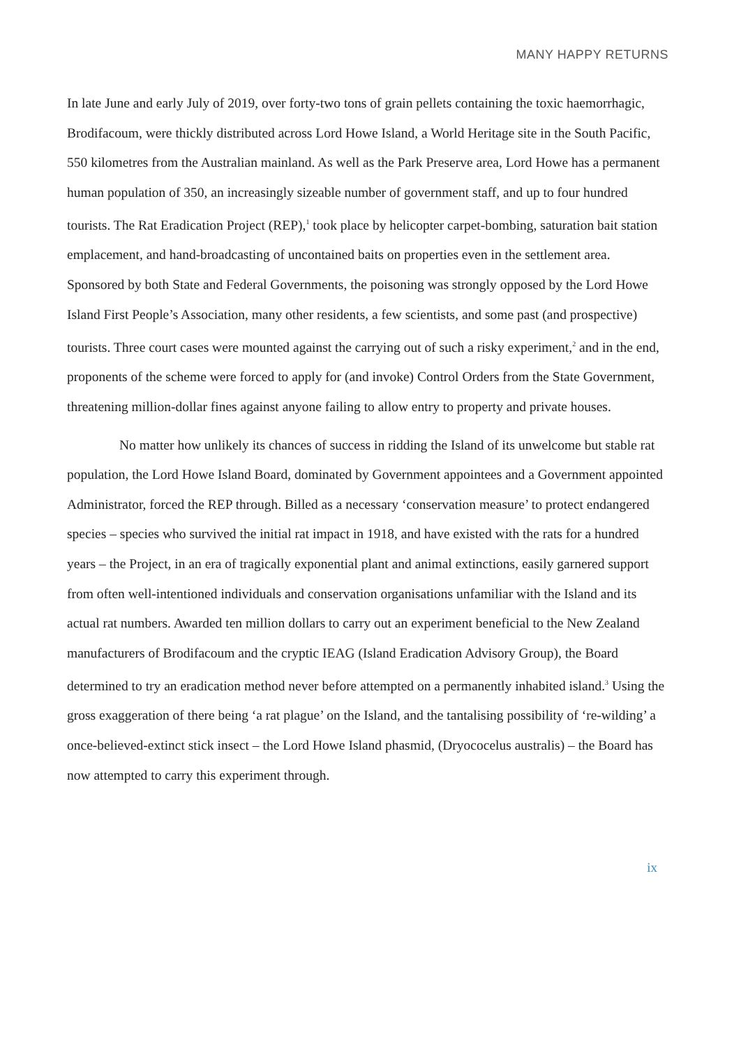MANY HAPPY RETURNS
In late June and early July of 2019, over forty-two tons of grain pellets containing the toxic haemorrhagic, Brodifacoum, were thickly distributed across Lord Howe Island, a World Heritage site in the South Pacific, 550 kilometres from the Australian mainland. As well as the Park Preserve area, Lord Howe has a permanent human population of 350, an increasingly sizeable number of government staff, and up to four hundred tourists. The Rat Eradication Project (REP),<sup>1</sup> took place by helicopter carpet-bombing, saturation bait station emplacement, and hand-broadcasting of uncontained baits on properties even in the settlement area. Sponsored by both State and Federal Governments, the poisoning was strongly opposed by the Lord Howe Island First People’s Association, many other residents, a few scientists, and some past (and prospective) tourists. Three court cases were mounted against the carrying out of such a risky experiment,<sup>2</sup> and in the end, proponents of the scheme were forced to apply for (and invoke) Control Orders from the State Government, threatening million-dollar fines against anyone failing to allow entry to property and private houses.
No matter how unlikely its chances of success in ridding the Island of its unwelcome but stable rat population, the Lord Howe Island Board, dominated by Government appointees and a Government appointed Administrator, forced the REP through. Billed as a necessary ‘conservation measure’ to protect endangered species – species who survived the initial rat impact in 1918, and have existed with the rats for a hundred years – the Project, in an era of tragically exponential plant and animal extinctions, easily garnered support from often well-intentioned individuals and conservation organisations unfamiliar with the Island and its actual rat numbers. Awarded ten million dollars to carry out an experiment beneficial to the New Zealand manufacturers of Brodifacoum and the cryptic IEAG (Island Eradication Advisory Group), the Board determined to try an eradication method never before attempted on a permanently inhabited island.<sup>3</sup> Using the gross exaggeration of there being ‘a rat plague’ on the Island, and the tantalising possibility of ‘re-wilding’ a once-believed-extinct stick insect – the Lord Howe Island phasmid, (Dryococelus australis) – the Board has now attempted to carry this experiment through.
ix